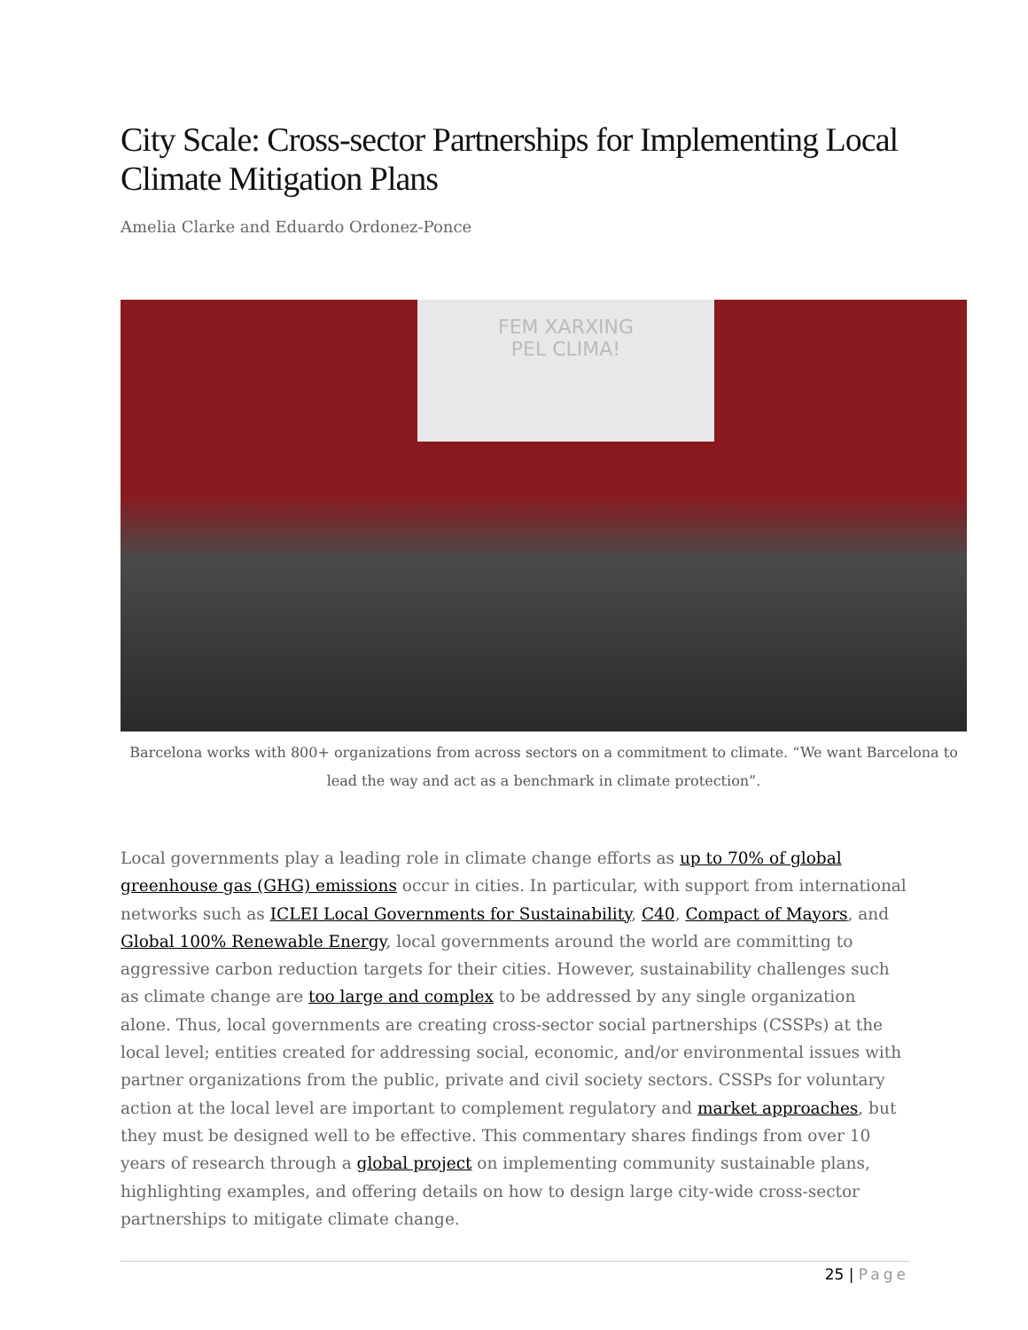City Scale: Cross-sector Partnerships for Implementing Local Climate Mitigation Plans
Amelia Clarke and Eduardo Ordonez-Ponce
FEM XARXING
PEL CLIMA!
Barcelona works with 800+ organizations from across sectors on a commitment to climate. “We want Barcelona to lead the way and act as a benchmark in climate protection”.
Local governments play a leading role in climate change efforts as up to 70% of global greenhouse gas (GHG) emissions occur in cities. In particular, with support from international networks such as ICLEI Local Governments for Sustainability, C40, Compact of Mayors, and Global 100% Renewable Energy, local governments around the world are committing to aggressive carbon reduction targets for their cities. However, sustainability challenges such as climate change are too large and complex to be addressed by any single organization alone. Thus, local governments are creating cross-sector social partnerships (CSSPs) at the local level; entities created for addressing social, economic, and/or environmental issues with partner organizations from the public, private and civil society sectors. CSSPs for voluntary action at the local level are important to complement regulatory and market approaches, but they must be designed well to be effective. This commentary shares findings from over 10 years of research through a global project on implementing community sustainable plans, highlighting examples, and offering details on how to design large city-wide cross-sector partnerships to mitigate climate change.
25 | Page